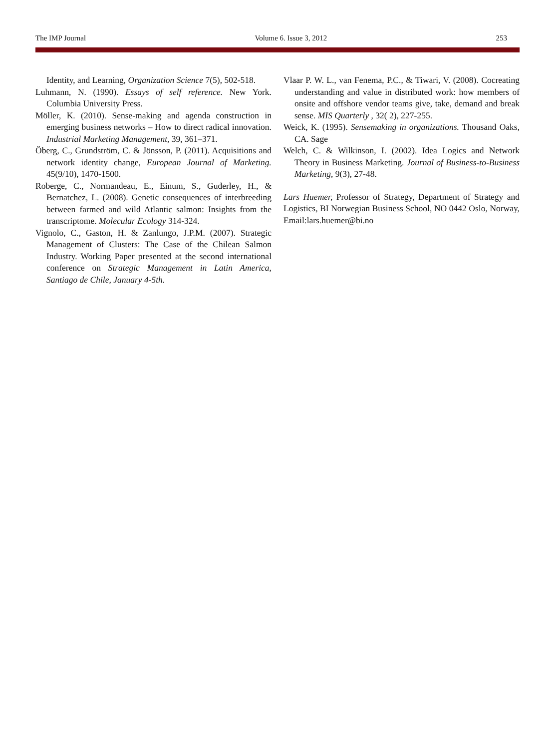The IMP Journal Volume 6. Issue 3, 2012 253
Identity, and Learning, Organization Science 7(5), 502-518.
Luhmann, N. (1990). Essays of self reference. New York. Columbia University Press.
Möller, K. (2010). Sense-making and agenda construction in emerging business networks – How to direct radical innovation. Industrial Marketing Management, 39, 361–371.
Öberg, C., Grundström, C. & Jönsson, P. (2011). Acquisitions and network identity change, European Journal of Marketing. 45(9/10), 1470-1500.
Roberge, C., Normandeau, E., Einum, S., Guderley, H., & Bernatchez, L. (2008). Genetic consequences of interbreeding between farmed and wild Atlantic salmon: Insights from the transcriptome. Molecular Ecology 314-324.
Vignolo, C., Gaston, H. & Zanlungo, J.P.M. (2007). Strategic Management of Clusters: The Case of the Chilean Salmon Industry. Working Paper presented at the second international conference on Strategic Management in Latin America, Santiago de Chile, January 4-5th.
Vlaar P. W. L., van Fenema, P.C., & Tiwari, V. (2008). Cocreating understanding and value in distributed work: how members of onsite and offshore vendor teams give, take, demand and break sense. MIS Quarterly , 32( 2), 227-255.
Weick, K. (1995). Sensemaking in organizations. Thousand Oaks, CA. Sage
Welch, C. & Wilkinson, I. (2002). Idea Logics and Network Theory in Business Marketing. Journal of Business-to-Business Marketing, 9(3), 27-48.
Lars Huemer, Professor of Strategy, Department of Strategy and Logistics, BI Norwegian Business School, NO 0442 Oslo, Norway, Email:lars.huemer@bi.no